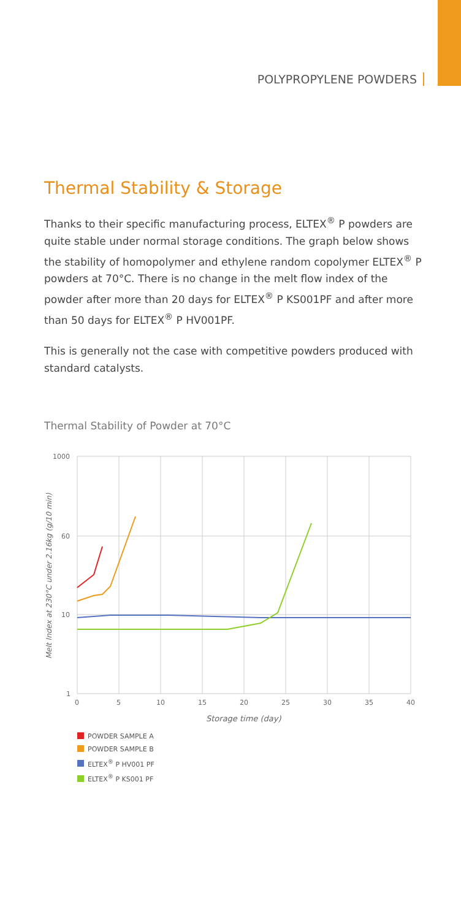POLYPROPYLENE POWDERS
Thermal Stability & Storage
Thanks to their specific manufacturing process, ELTEX<sup>®</sup> P powders are quite stable under normal storage conditions. The graph below shows the stability of homopolymer and ethylene random copolymer ELTEX<sup>®</sup> P powders at 70°C. There is no change in the melt flow index of the powder after more than 20 days for ELTEX<sup>®</sup> P KS001PF and after more than 50 days for ELTEX<sup>®</sup> P HV001PF.
This is generally not the case with competitive powders produced with standard catalysts.
Thermal Stability of Powder at 70°C
1000
60
10
1
0
5
10
15
20
25
30
35
40
Storage time (day)
Melt Index at 230°C under 2.16kg (g/10 min)
POWDER SAMPLE A
POWDER SAMPLE B
ELTEX<sup>®</sup> P HV001 PF
ELTEX<sup>®</sup> P KS001 PF